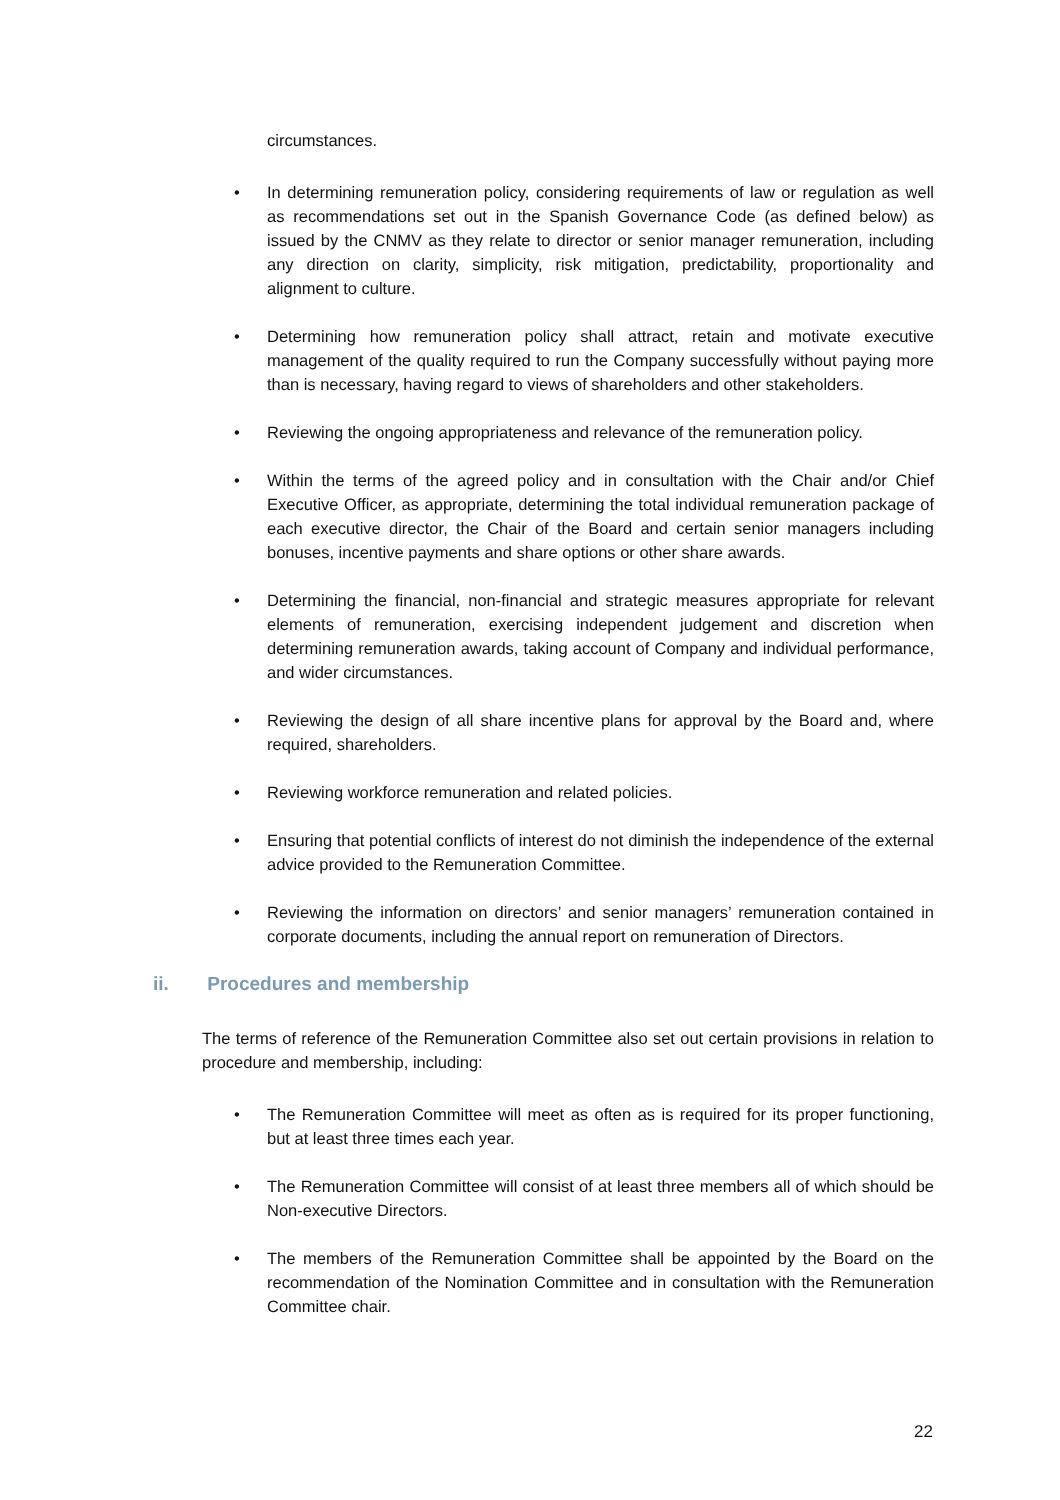circumstances.
• In determining remuneration policy, considering requirements of law or regulation as well as recommendations set out in the Spanish Governance Code (as defined below) as issued by the CNMV as they relate to director or senior manager remuneration, including any direction on clarity, simplicity, risk mitigation, predictability, proportionality and alignment to culture.
• Determining how remuneration policy shall attract, retain and motivate executive management of the quality required to run the Company successfully without paying more than is necessary, having regard to views of shareholders and other stakeholders.
• Reviewing the ongoing appropriateness and relevance of the remuneration policy.
• Within the terms of the agreed policy and in consultation with the Chair and/or Chief Executive Officer, as appropriate, determining the total individual remuneration package of each executive director, the Chair of the Board and certain senior managers including bonuses, incentive payments and share options or other share awards.
• Determining the financial, non-financial and strategic measures appropriate for relevant elements of remuneration, exercising independent judgement and discretion when determining remuneration awards, taking account of Company and individual performance, and wider circumstances.
• Reviewing the design of all share incentive plans for approval by the Board and, where required, shareholders.
• Reviewing workforce remuneration and related policies.
• Ensuring that potential conflicts of interest do not diminish the independence of the external advice provided to the Remuneration Committee.
• Reviewing the information on directors’ and senior managers’ remuneration contained in corporate documents, including the annual report on remuneration of Directors.
ii. Procedures and membership
The terms of reference of the Remuneration Committee also set out certain provisions in relation to procedure and membership, including:
• The Remuneration Committee will meet as often as is required for its proper functioning, but at least three times each year.
• The Remuneration Committee will consist of at least three members all of which should be Non-executive Directors.
• The members of the Remuneration Committee shall be appointed by the Board on the recommendation of the Nomination Committee and in consultation with the Remuneration Committee chair.
22